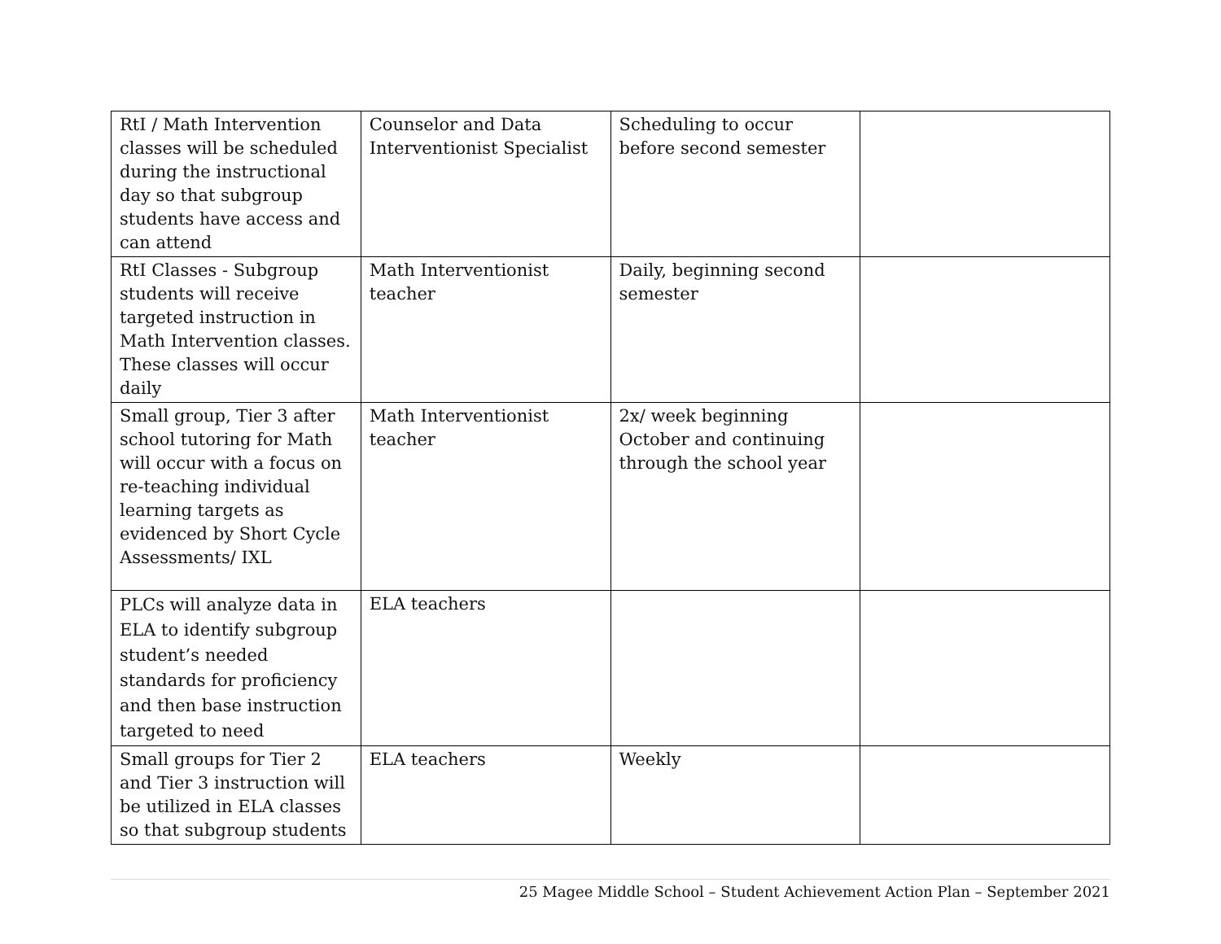| RtI / Math Intervention classes will be scheduled during the instructional day so that subgroup students have access and can attend | Counselor and Data Interventionist Specialist | Scheduling to occur before second semester | |
| RtI Classes - Subgroup students will receive targeted instruction in Math Intervention classes. These classes will occur daily | Math Interventionist teacher | Daily, beginning second semester | |
| Small group, Tier 3 after school tutoring for Math will occur with a focus on re-teaching individual learning targets as evidenced by Short Cycle Assessments/ IXL | Math Interventionist teacher | 2x/ week beginning October and continuing through the school year | |
| PLCs will analyze data in ELA to identify subgroup student’s needed standards for proficiency and then base instruction targeted to need | ELA teachers | | |
| Small groups for Tier 2 and Tier 3 instruction will be utilized in ELA classes so that subgroup students | ELA teachers | Weekly | |
25 Magee Middle School – Student Achievement Action Plan – September 2021